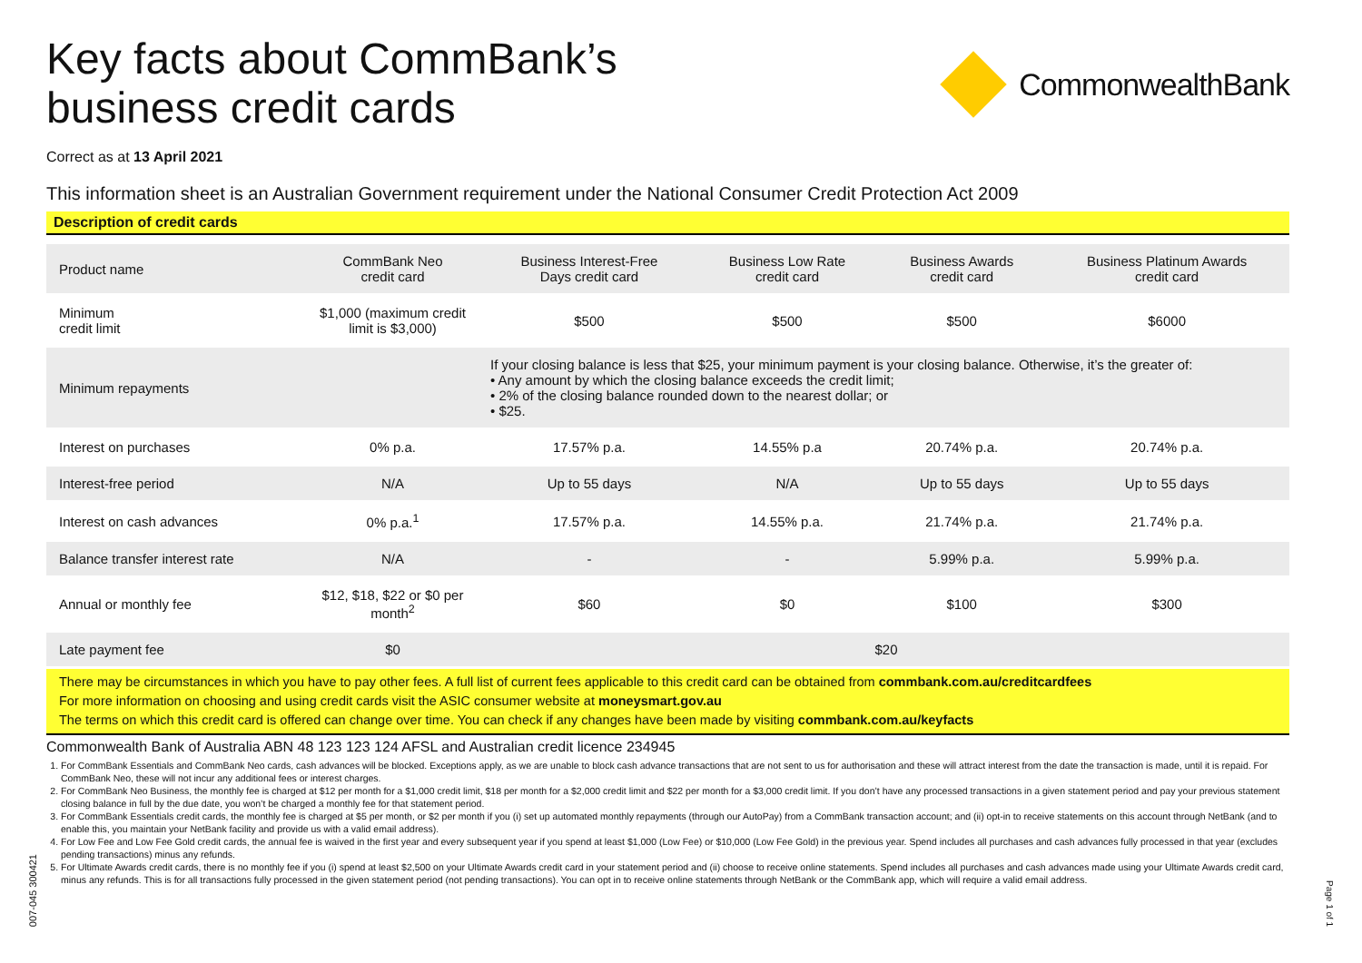Key facts about CommBank’s
business credit cards
CommonwealthBank
Correct as at 13 April 2021
This information sheet is an Australian Government requirement under the National Consumer Credit Protection Act 2009
Description of credit cards
| Product name | CommBank Neo credit card | Business Interest-Free Days credit card | Business Low Rate credit card | Business Awards credit card | Business Platinum Awards credit card |
| --- | --- | --- | --- | --- | --- |
| Minimum credit limit | $1,000 (maximum credit limit is $3,000) | $500 | $500 | $500 | $6000 |
| Minimum repayments | | If your closing balance is less that $25, your minimum payment is your closing balance. Otherwise, it’s the greater of: • Any amount by which the closing balance exceeds the credit limit; • 2% of the closing balance rounded down to the nearest dollar; or • $25. | | | |
| Interest on purchases | 0% p.a. | 17.57% p.a. | 14.55% p.a | 20.74% p.a. | 20.74% p.a. |
| Interest-free period | N/A | Up to 55 days | N/A | Up to 55 days | Up to 55 days |
| Interest on cash advances | 0% p.a.<sup>1</sup> | 17.57% p.a. | 14.55% p.a. | 21.74% p.a. | 21.74% p.a. |
| Balance transfer interest rate | N/A | - | - | 5.99% p.a. | 5.99% p.a. |
| Annual or monthly fee | $12, $18, $22 or $0 per month<sup>2</sup> | $60 | $0 | $100 | $300 |
| Late payment fee | $0 | $20 | | | |
There may be circumstances in which you have to pay other fees. A full list of current fees applicable to this credit card can be obtained from commbank.com.au/creditcardfees
For more information on choosing and using credit cards visit the ASIC consumer website at moneysmart.gov.au
The terms on which this credit card is offered can change over time. You can check if any changes have been made by visiting commbank.com.au/keyfacts
Commonwealth Bank of Australia ABN 48 123 123 124 AFSL and Australian credit licence 234945
1. For CommBank Essentials and CommBank Neo cards, cash advances will be blocked. Exceptions apply, as we are unable to block cash advance transactions that are not sent to us for authorisation and these will attract interest from the date the transaction is made, until it is repaid. For CommBank Neo, these will not incur any additional fees or interest charges.
2. For CommBank Neo Business, the monthly fee is charged at $12 per month for a $1,000 credit limit, $18 per month for a $2,000 credit limit and $22 per month for a $3,000 credit limit. If you don’t have any processed transactions in a given statement period and pay your previous statement closing balance in full by the due date, you won’t be charged a monthly fee for that statement period.
3. For CommBank Essentials credit cards, the monthly fee is charged at $5 per month, or $2 per month if you (i) set up automated monthly repayments (through our AutoPay) from a CommBank transaction account; and (ii) opt-in to receive statements on this account through NetBank (and to enable this, you maintain your NetBank facility and provide us with a valid email address).
4. For Low Fee and Low Fee Gold credit cards, the annual fee is waived in the first year and every subsequent year if you spend at least $1,000 (Low Fee) or $10,000 (Low Fee Gold) in the previous year. Spend includes all purchases and cash advances fully processed in that year (excludes pending transactions) minus any refunds.
5. For Ultimate Awards credit cards, there is no monthly fee if you (i) spend at least $2,500 on your Ultimate Awards credit card in your statement period and (ii) choose to receive online statements. Spend includes all purchases and cash advances made using your Ultimate Awards credit card, minus any refunds. This is for all transactions fully processed in the given statement period (not pending transactions). You can opt in to receive online statements through NetBank or the CommBank app, which will require a valid email address.
007-045 300421
Page 1 of 1